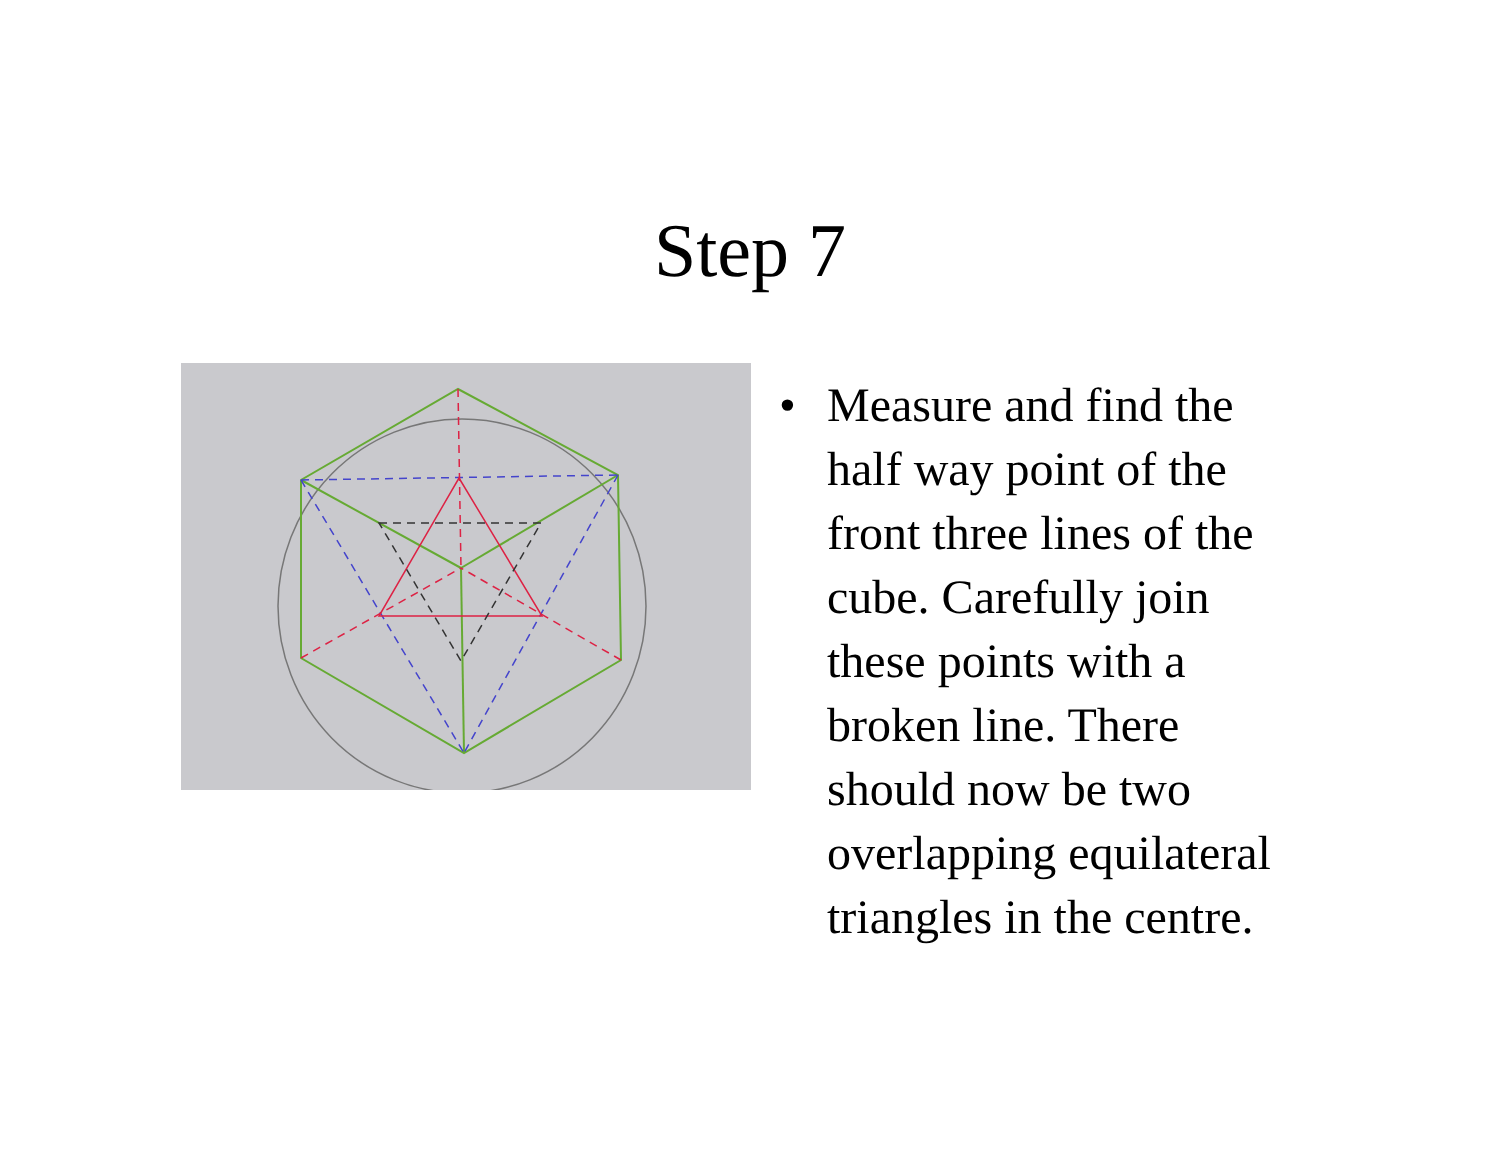Step 7
• Measure and find the
half way point of the
front three lines of the
cube. Carefully join
these points with a
broken line. There
should now be two
overlapping equilateral
triangles in the centre.